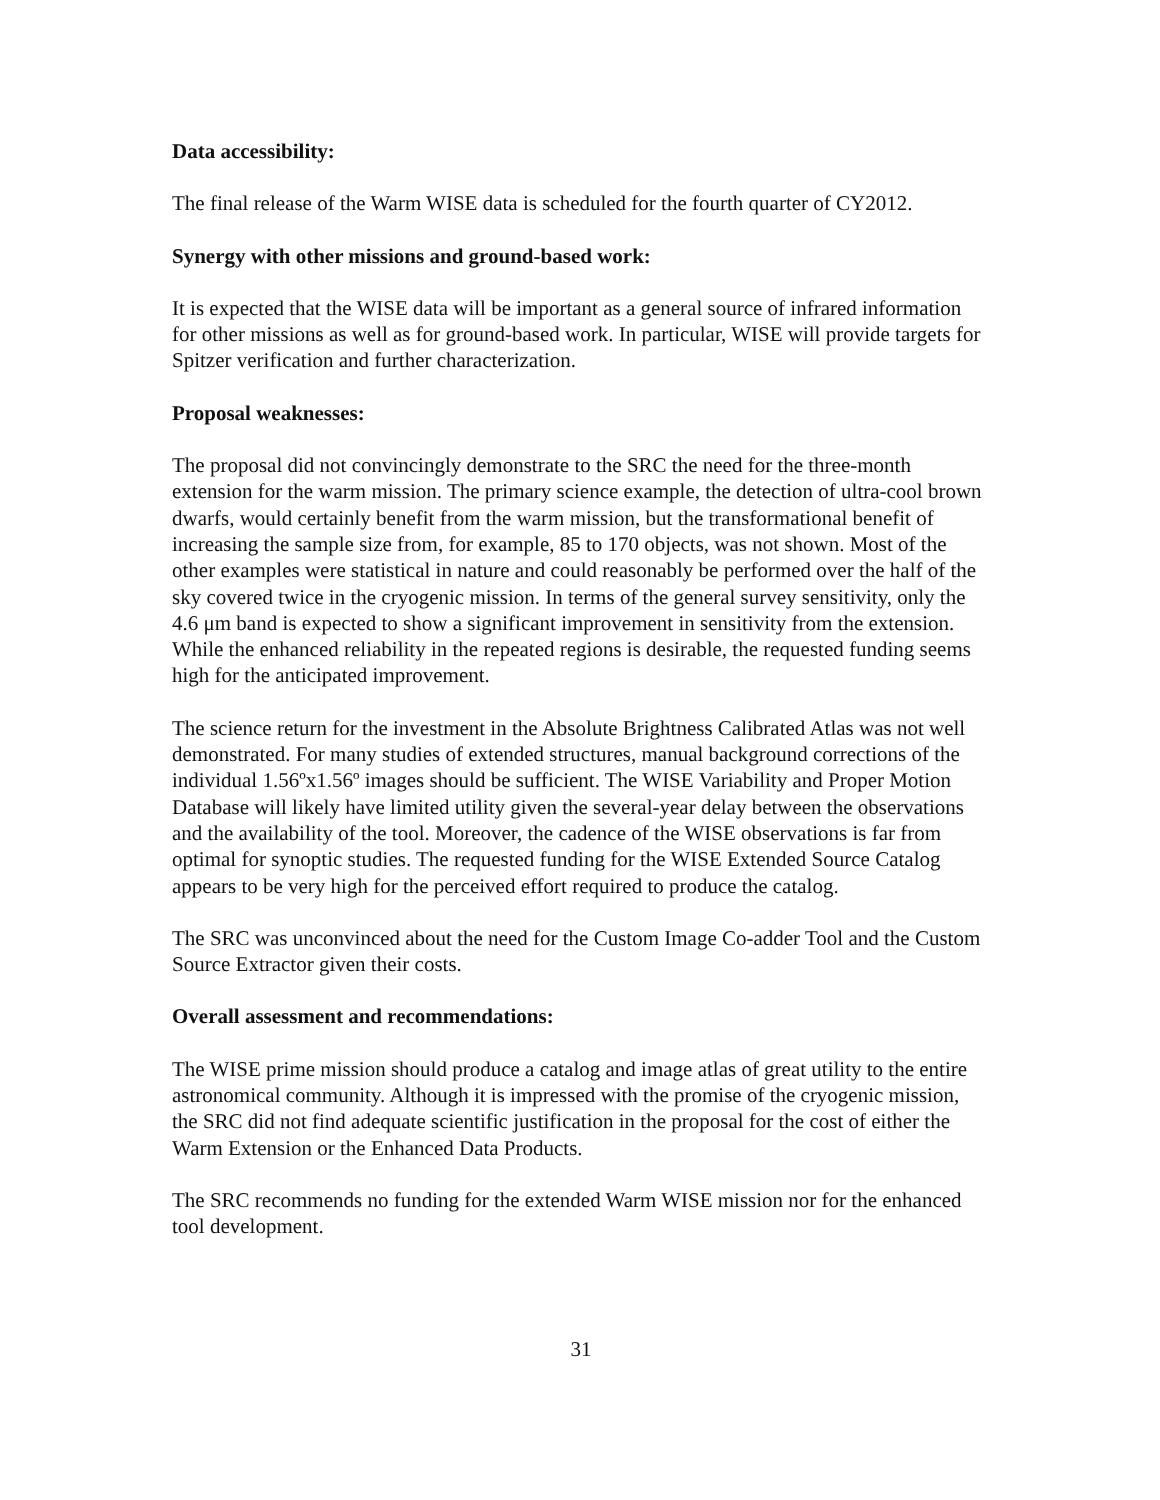Data accessibility:
The final release of the Warm WISE data is scheduled for the fourth quarter of CY2012.
Synergy with other missions and ground-based work:
It is expected that the WISE data will be important as a general source of infrared information for other missions as well as for ground-based work. In particular, WISE will provide targets for Spitzer verification and further characterization.
Proposal weaknesses:
The proposal did not convincingly demonstrate to the SRC the need for the three-month extension for the warm mission. The primary science example, the detection of ultra-cool brown dwarfs, would certainly benefit from the warm mission, but the transformational benefit of increasing the sample size from, for example, 85 to 170 objects, was not shown. Most of the other examples were statistical in nature and could reasonably be performed over the half of the sky covered twice in the cryogenic mission. In terms of the general survey sensitivity, only the 4.6 μm band is expected to show a significant improvement in sensitivity from the extension. While the enhanced reliability in the repeated regions is desirable, the requested funding seems high for the anticipated improvement.
The science return for the investment in the Absolute Brightness Calibrated Atlas was not well demonstrated. For many studies of extended structures, manual background corrections of the individual 1.56ºx1.56º images should be sufficient. The WISE Variability and Proper Motion Database will likely have limited utility given the several-year delay between the observations and the availability of the tool. Moreover, the cadence of the WISE observations is far from optimal for synoptic studies. The requested funding for the WISE Extended Source Catalog appears to be very high for the perceived effort required to produce the catalog.
The SRC was unconvinced about the need for the Custom Image Co-adder Tool and the Custom Source Extractor given their costs.
Overall assessment and recommendations:
The WISE prime mission should produce a catalog and image atlas of great utility to the entire astronomical community. Although it is impressed with the promise of the cryogenic mission, the SRC did not find adequate scientific justification in the proposal for the cost of either the Warm Extension or the Enhanced Data Products.
The SRC recommends no funding for the extended Warm WISE mission nor for the enhanced tool development.
31